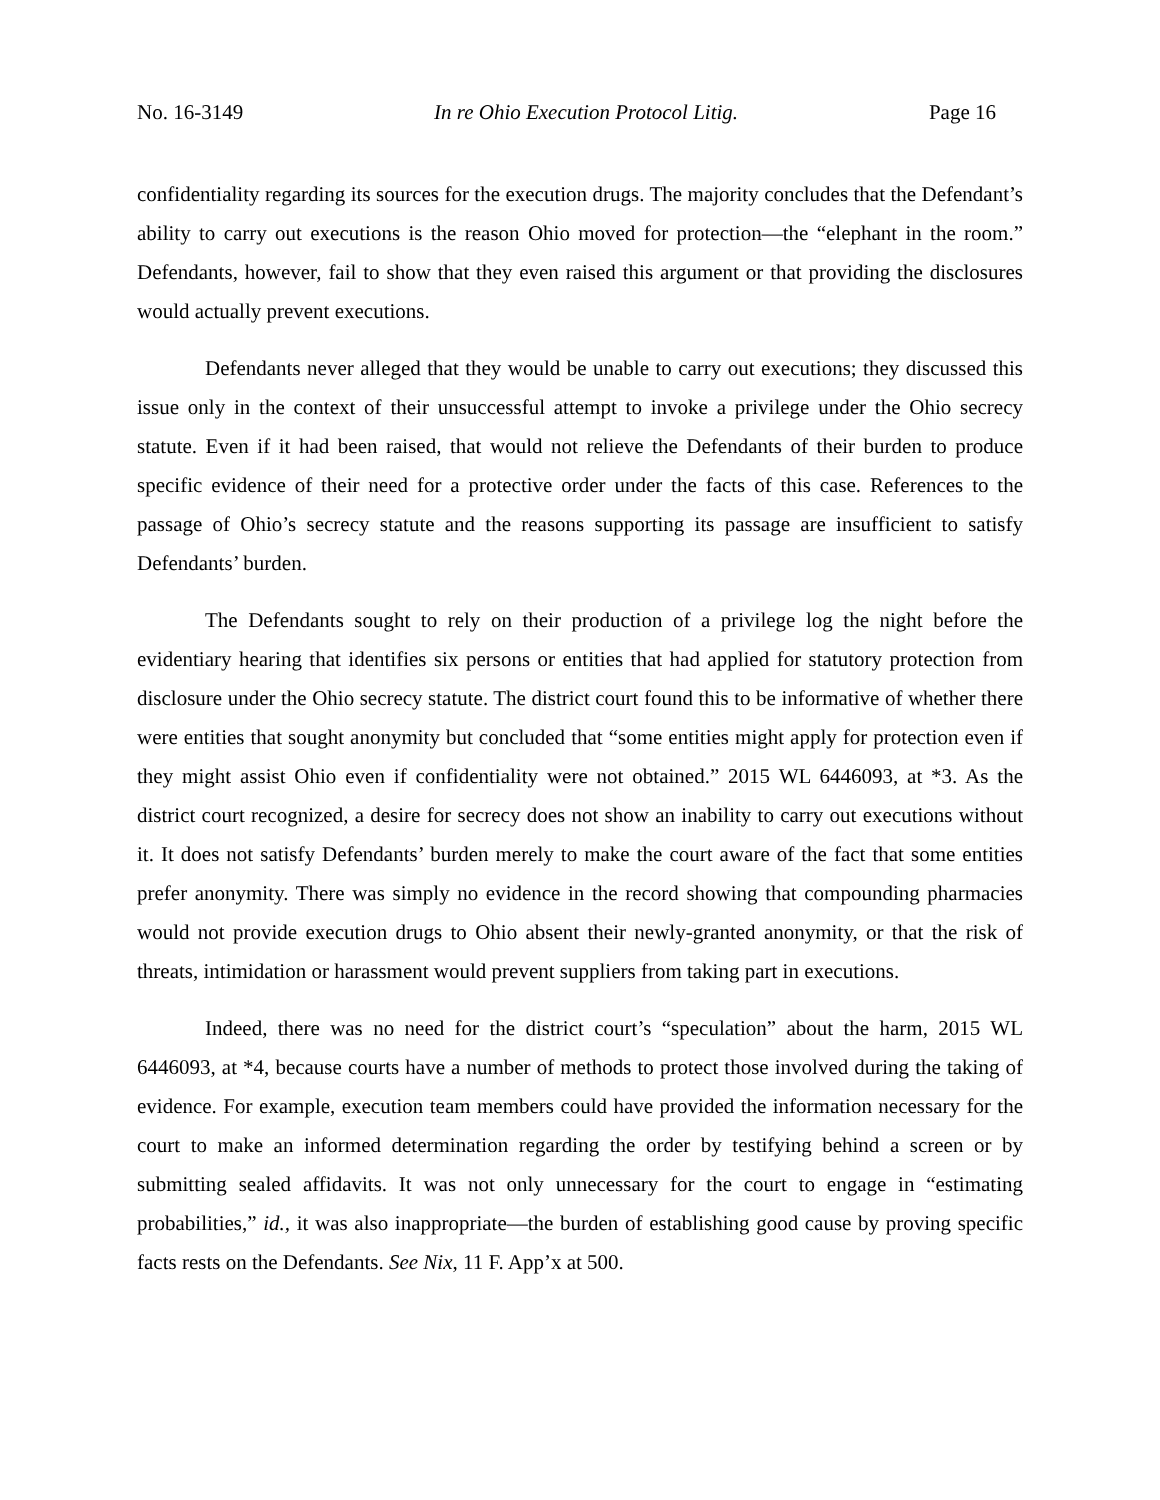No. 16-3149 In re Ohio Execution Protocol Litig. Page 16
confidentiality regarding its sources for the execution drugs. The majority concludes that the Defendant’s ability to carry out executions is the reason Ohio moved for protection—the “elephant in the room.” Defendants, however, fail to show that they even raised this argument or that providing the disclosures would actually prevent executions.
Defendants never alleged that they would be unable to carry out executions; they discussed this issue only in the context of their unsuccessful attempt to invoke a privilege under the Ohio secrecy statute. Even if it had been raised, that would not relieve the Defendants of their burden to produce specific evidence of their need for a protective order under the facts of this case. References to the passage of Ohio’s secrecy statute and the reasons supporting its passage are insufficient to satisfy Defendants’ burden.
The Defendants sought to rely on their production of a privilege log the night before the evidentiary hearing that identifies six persons or entities that had applied for statutory protection from disclosure under the Ohio secrecy statute. The district court found this to be informative of whether there were entities that sought anonymity but concluded that “some entities might apply for protection even if they might assist Ohio even if confidentiality were not obtained.” 2015 WL 6446093, at *3. As the district court recognized, a desire for secrecy does not show an inability to carry out executions without it. It does not satisfy Defendants’ burden merely to make the court aware of the fact that some entities prefer anonymity. There was simply no evidence in the record showing that compounding pharmacies would not provide execution drugs to Ohio absent their newly-granted anonymity, or that the risk of threats, intimidation or harassment would prevent suppliers from taking part in executions.
Indeed, there was no need for the district court’s “speculation” about the harm, 2015 WL 6446093, at *4, because courts have a number of methods to protect those involved during the taking of evidence. For example, execution team members could have provided the information necessary for the court to make an informed determination regarding the order by testifying behind a screen or by submitting sealed affidavits. It was not only unnecessary for the court to engage in “estimating probabilities,” id., it was also inappropriate—the burden of establishing good cause by proving specific facts rests on the Defendants. See Nix, 11 F. App’x at 500.